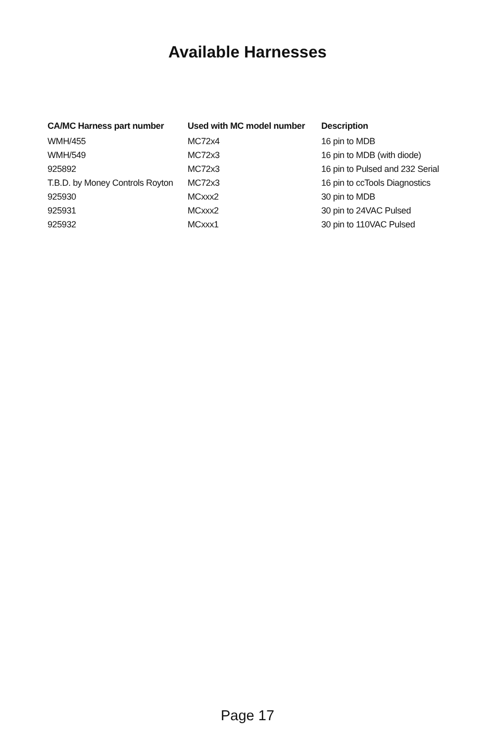Available Harnesses
| CA/MC Harness part number | Used with MC model number | Description |
| --- | --- | --- |
| WMH/455 | MC72x4 | 16 pin to MDB |
| WMH/549 | MC72x3 | 16 pin to MDB (with diode) |
| 925892 | MC72x3 | 16 pin to Pulsed and 232 Serial |
| T.B.D. by Money Controls Royton | MC72x3 | 16 pin to ccTools Diagnostics |
| 925930 | MCxxx2 | 30 pin to MDB |
| 925931 | MCxxx2 | 30 pin to 24VAC Pulsed |
| 925932 | MCxxx1 | 30 pin to 110VAC Pulsed |
Page 17